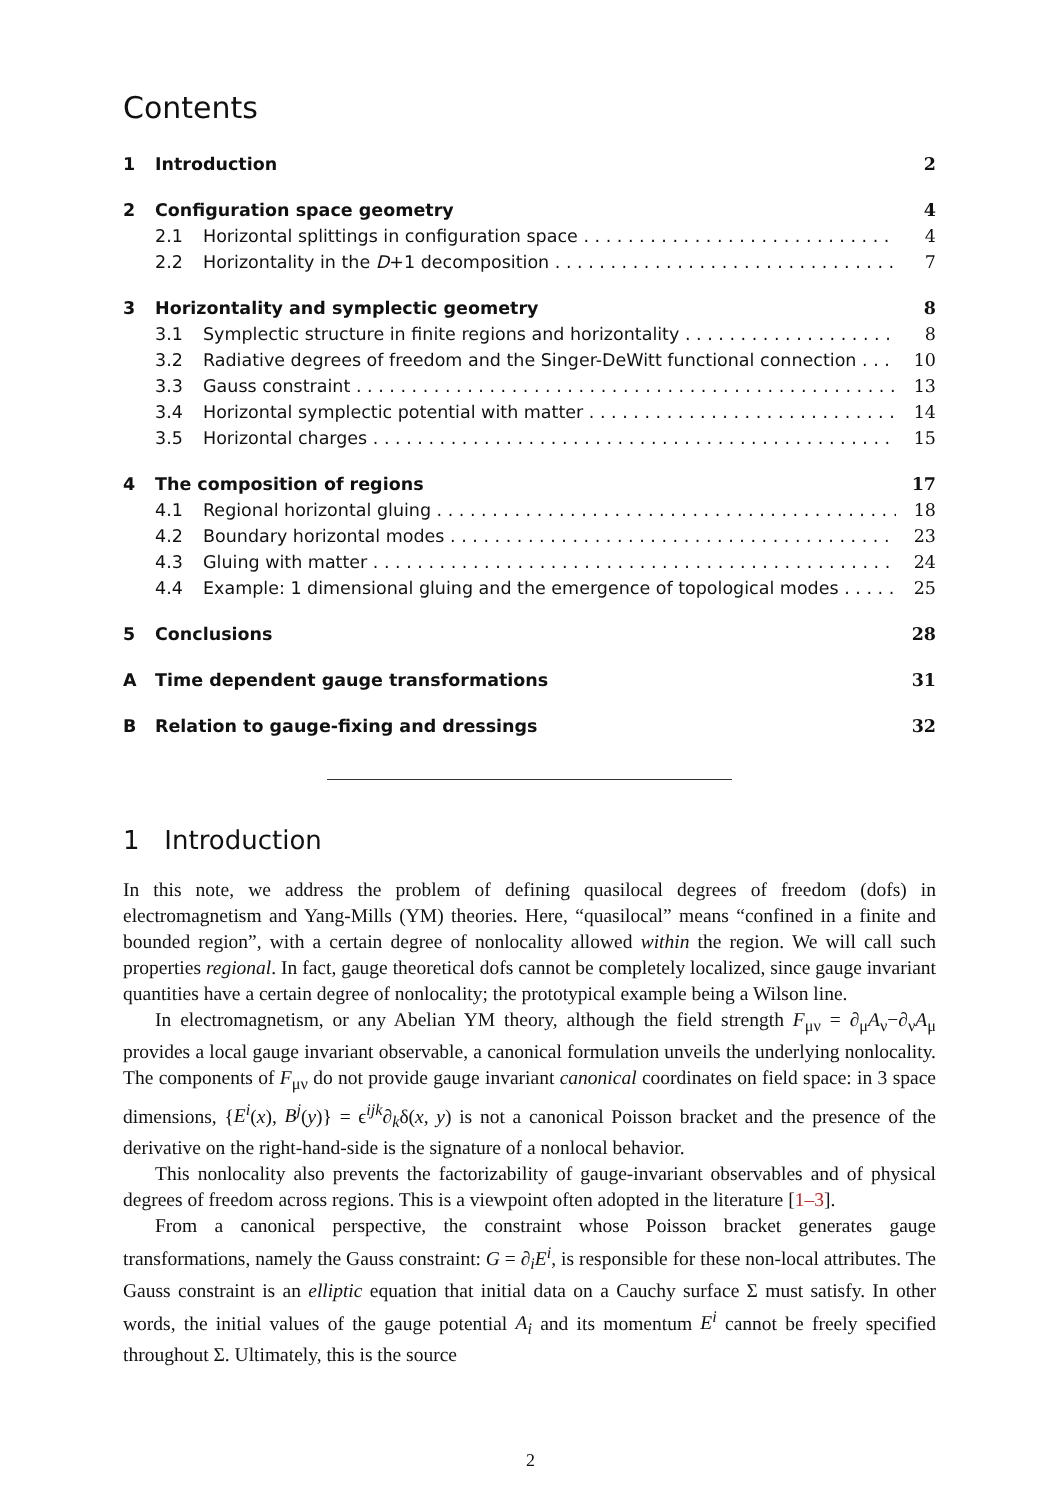Contents
1 Introduction 2
2 Configuration space geometry 4
2.1 Horizontal splittings in configuration space 4
2.2 Horizontality in the D+1 decomposition 7
3 Horizontality and symplectic geometry 8
3.1 Symplectic structure in finite regions and horizontality 8
3.2 Radiative degrees of freedom and the Singer-DeWitt functional connection 10
3.3 Gauss constraint 13
3.4 Horizontal symplectic potential with matter 14
3.5 Horizontal charges 15
4 The composition of regions 17
4.1 Regional horizontal gluing 18
4.2 Boundary horizontal modes 23
4.3 Gluing with matter 24
4.4 Example: 1 dimensional gluing and the emergence of topological modes 25
5 Conclusions 28
A Time dependent gauge transformations 31
B Relation to gauge-fixing and dressings 32
1 Introduction
In this note, we address the problem of defining quasilocal degrees of freedom (dofs) in electromagnetism and Yang-Mills (YM) theories. Here, “quasilocal” means “confined in a finite and bounded region”, with a certain degree of nonlocality allowed within the region. We will call such properties regional. In fact, gauge theoretical dofs cannot be completely localized, since gauge invariant quantities have a certain degree of nonlocality; the prototypical example being a Wilson line.
In electromagnetism, or any Abelian YM theory, although the field strength F<sub>μν</sub> = ∂<sub>μ</sub>A<sub>ν</sub>−∂<sub>ν</sub>A<sub>μ</sub> provides a local gauge invariant observable, a canonical formulation unveils the underlying nonlocality. The components of F<sub>μν</sub> do not provide gauge invariant canonical coordinates on field space: in 3 space dimensions, {E<sup>i</sup>(x), B<sup>j</sup>(y)} = ϵ<sup>ijk</sup>∂<sub>k</sub>δ(x, y) is not a canonical Poisson bracket and the presence of the derivative on the right-hand-side is the signature of a nonlocal behavior.
This nonlocality also prevents the factorizability of gauge-invariant observables and of physical degrees of freedom across regions. This is a viewpoint often adopted in the literature [1–3].
From a canonical perspective, the constraint whose Poisson bracket generates gauge transformations, namely the Gauss constraint: G = ∂<sub>i</sub>E<sup>i</sup>, is responsible for these non-local attributes. The Gauss constraint is an elliptic equation that initial data on a Cauchy surface Σ must satisfy. In other words, the initial values of the gauge potential A<sub>i</sub> and its momentum E<sup>i</sup> cannot be freely specified throughout Σ. Ultimately, this is the source
2